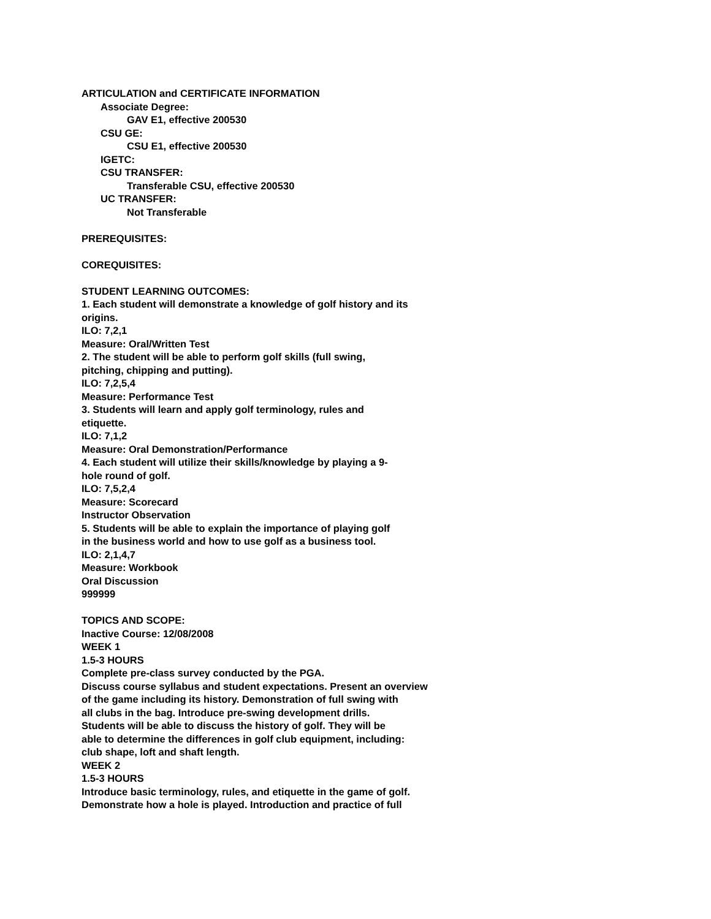ARTICULATION and CERTIFICATE INFORMATION
Associate Degree:
GAV E1, effective 200530
CSU GE:
CSU E1, effective 200530
IGETC:
CSU TRANSFER:
Transferable CSU, effective 200530
UC TRANSFER:
Not Transferable
PREREQUISITES:
COREQUISITES:
STUDENT LEARNING OUTCOMES:
1. Each student will demonstrate a knowledge of golf history and its
origins.
ILO: 7,2,1
Measure: Oral/Written Test
2. The student will be able to perform golf skills (full swing,
pitching, chipping and putting).
ILO: 7,2,5,4
Measure: Performance Test
3. Students will learn and apply golf terminology, rules and
etiquette.
ILO: 7,1,2
Measure: Oral Demonstration/Performance
4. Each student will utilize their skills/knowledge by playing a 9-
hole round of golf.
ILO: 7,5,2,4
Measure: Scorecard
Instructor Observation
5. Students will be able to explain the importance of playing golf
in the business world and how to use golf as a business tool.
ILO: 2,1,4,7
Measure: Workbook
Oral Discussion
999999
TOPICS AND SCOPE:
Inactive Course: 12/08/2008
WEEK 1
1.5-3 HOURS
Complete pre-class survey conducted by the PGA.
Discuss course syllabus and student expectations. Present an overview
of the game including its history. Demonstration of full swing with
all clubs in the bag. Introduce pre-swing development drills.
Students will be able to discuss the history of golf. They will be
able to determine the differences in golf club equipment, including:
club shape, loft and shaft length.
WEEK 2
1.5-3 HOURS
Introduce basic terminology, rules, and etiquette in the game of golf.
Demonstrate how a hole is played. Introduction and practice of full